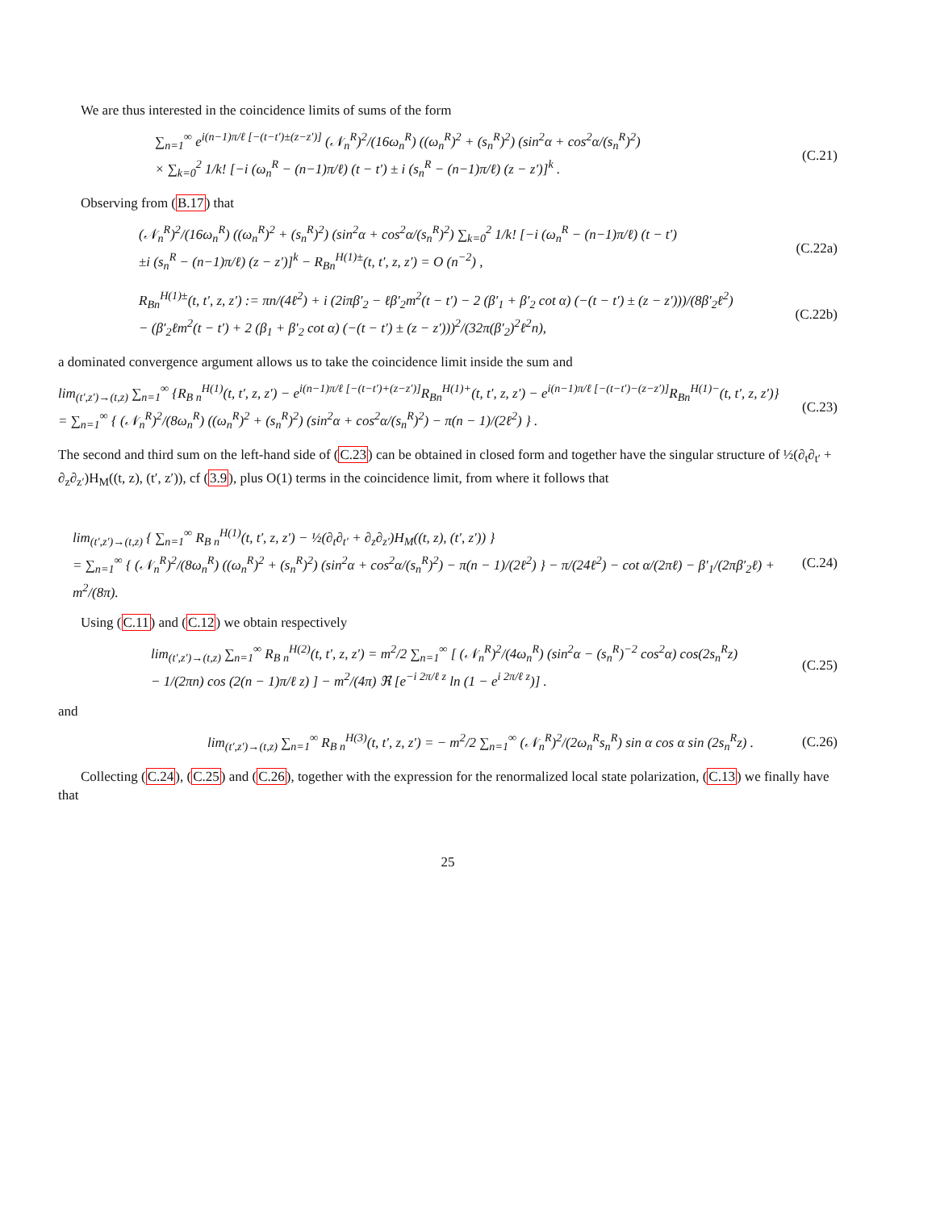We are thus interested in the coincidence limits of sums of the form
∑<sub>n=1</sub><sup>∞</sup> e<sup>i(n−1)π/ℓ [−(t−t′)±(z−z′)]</sup> (𝒩<sub>n</sub><sup>R</sup>)<sup>2</sup>/(16ω<sub>n</sub><sup>R</sup>) ((ω<sub>n</sub><sup>R</sup>)<sup>2</sup> + (s<sub>n</sub><sup>R</sup>)<sup>2</sup>) (sin<sup>2</sup>α + cos<sup>2</sup>α/(s<sub>n</sub><sup>R</sup>)<sup>2</sup>)
× ∑<sub>k=0</sub><sup>2</sup> 1/k! [−i (ω<sub>n</sub><sup>R</sup> − (n−1)π/ℓ) (t − t′) ± i (s<sub>n</sub><sup>R</sup> − (n−1)π/ℓ) (z − z′)]<sup>k</sup> .
(C.21)
Observing from (B.17) that
(𝒩<sub>n</sub><sup>R</sup>)<sup>2</sup>/(16ω<sub>n</sub><sup>R</sup>) ((ω<sub>n</sub><sup>R</sup>)<sup>2</sup> + (s<sub>n</sub><sup>R</sup>)<sup>2</sup>) (sin<sup>2</sup>α + cos<sup>2</sup>α/(s<sub>n</sub><sup>R</sup>)<sup>2</sup>) ∑<sub>k=0</sub><sup>2</sup> 1/k! [−i (ω<sub>n</sub><sup>R</sup> − (n−1)π/ℓ) (t − t′)
±i (s<sub>n</sub><sup>R</sup> − (n−1)π/ℓ) (z − z′)]<sup>k</sup> − R<sub>Bn</sub><sup>H(1)±</sup>(t, t′, z, z′) = O (n<sup>−2</sup>) ,
(C.22a)
R<sub>Bn</sub><sup>H(1)±</sup>(t, t′, z, z′) := πn/(4ℓ<sup>2</sup>) + i (2iπβ′<sub>2</sub> − ℓβ′<sub>2</sub>m<sup>2</sup>(t − t′) − 2 (β′<sub>1</sub> + β′<sub>2</sub> cot α) (−(t − t′) ± (z − z′)))/(8β′<sub>2</sub>ℓ<sup>2</sup>)
− (β′<sub>2</sub>ℓm<sup>2</sup>(t − t′) + 2 (β<sub>1</sub> + β′<sub>2</sub> cot α) (−(t − t′) ± (z − z′)))<sup>2</sup>/(32π(β′<sub>2</sub>)<sup>2</sup>ℓ<sup>2</sup>n),
(C.22b)
a dominated convergence argument allows us to take the coincidence limit inside the sum and
lim<sub>(t′,z′)→(t,z)</sub> ∑<sub>n=1</sub><sup>∞</sup> {R<sub>B n</sub><sup>H(1)</sup>(t, t′, z, z′) − e<sup>i(n−1)π/ℓ [−(t−t′)+(z−z′)]</sup>R<sub>Bn</sub><sup>H(1)+</sup>(t, t′, z, z′) − e<sup>i(n−1)π/ℓ [−(t−t′)−(z−z′)]</sup>R<sub>Bn</sub><sup>H(1)−</sup>(t, t′, z, z′)}
= ∑<sub>n=1</sub><sup>∞</sup> { (𝒩<sub>n</sub><sup>R</sup>)<sup>2</sup>/(8ω<sub>n</sub><sup>R</sup>) ((ω<sub>n</sub><sup>R</sup>)<sup>2</sup> + (s<sub>n</sub><sup>R</sup>)<sup>2</sup>) (sin<sup>2</sup>α + cos<sup>2</sup>α/(s<sub>n</sub><sup>R</sup>)<sup>2</sup>) − π(n − 1)/(2ℓ<sup>2</sup>) } .
(C.23)
The second and third sum on the left-hand side of (C.23) can be obtained in closed form and together have the singular structure of ½(∂<sub>t</sub>∂<sub>t′</sub> + ∂<sub>z</sub>∂<sub>z′</sub>)H<sub>M</sub>((t, z), (t′, z′)), cf (3.9), plus O(1) terms in the coincidence limit, from where it follows that
lim<sub>(t′,z′)→(t,z)</sub> { ∑<sub>n=1</sub><sup>∞</sup> R<sub>B n</sub><sup>H(1)</sup>(t, t′, z, z′) − ½(∂<sub>t</sub>∂<sub>t′</sub> + ∂<sub>z</sub>∂<sub>z′</sub>)H<sub>M</sub>((t, z), (t′, z′)) }
= ∑<sub>n=1</sub><sup>∞</sup> { (𝒩<sub>n</sub><sup>R</sup>)<sup>2</sup>/(8ω<sub>n</sub><sup>R</sup>) ((ω<sub>n</sub><sup>R</sup>)<sup>2</sup> + (s<sub>n</sub><sup>R</sup>)<sup>2</sup>) (sin<sup>2</sup>α + cos<sup>2</sup>α/(s<sub>n</sub><sup>R</sup>)<sup>2</sup>) − π(n − 1)/(2ℓ<sup>2</sup>) } − π/(24ℓ<sup>2</sup>) − cot α/(2πℓ) − β′<sub>1</sub>/(2πβ′<sub>2</sub>ℓ) + m<sup>2</sup>/(8π).
(C.24)
Using (C.11) and (C.12) we obtain respectively
lim<sub>(t′,z′)→(t,z)</sub> ∑<sub>n=1</sub><sup>∞</sup> R<sub>B n</sub><sup>H(2)</sup>(t, t′, z, z′) = m<sup>2</sup>/2 ∑<sub>n=1</sub><sup>∞</sup> [ (𝒩<sub>n</sub><sup>R</sup>)<sup>2</sup>/(4ω<sub>n</sub><sup>R</sup>) (sin<sup>2</sup>α − (s<sub>n</sub><sup>R</sup>)<sup>−2</sup> cos<sup>2</sup>α) cos(2s<sub>n</sub><sup>R</sup>z)
− 1/(2πn) cos (2(n − 1)π/ℓ z) ] − m<sup>2</sup>/(4π) ℜ [e<sup>−i 2π/ℓ z</sup> ln (1 − e<sup>i 2π/ℓ z</sup>)] .
(C.25)
and
lim<sub>(t′,z′)→(t,z)</sub> ∑<sub>n=1</sub><sup>∞</sup> R<sub>B n</sub><sup>H(3)</sup>(t, t′, z, z′) = − m<sup>2</sup>/2 ∑<sub>n=1</sub><sup>∞</sup> (𝒩<sub>n</sub><sup>R</sup>)<sup>2</sup>/(2ω<sub>n</sub><sup>R</sup>s<sub>n</sub><sup>R</sup>) sin α cos α sin (2s<sub>n</sub><sup>R</sup>z) .
(C.26)
Collecting (C.24), (C.25) and (C.26), together with the expression for the renormalized local state polarization, (C.13) we finally have that
25